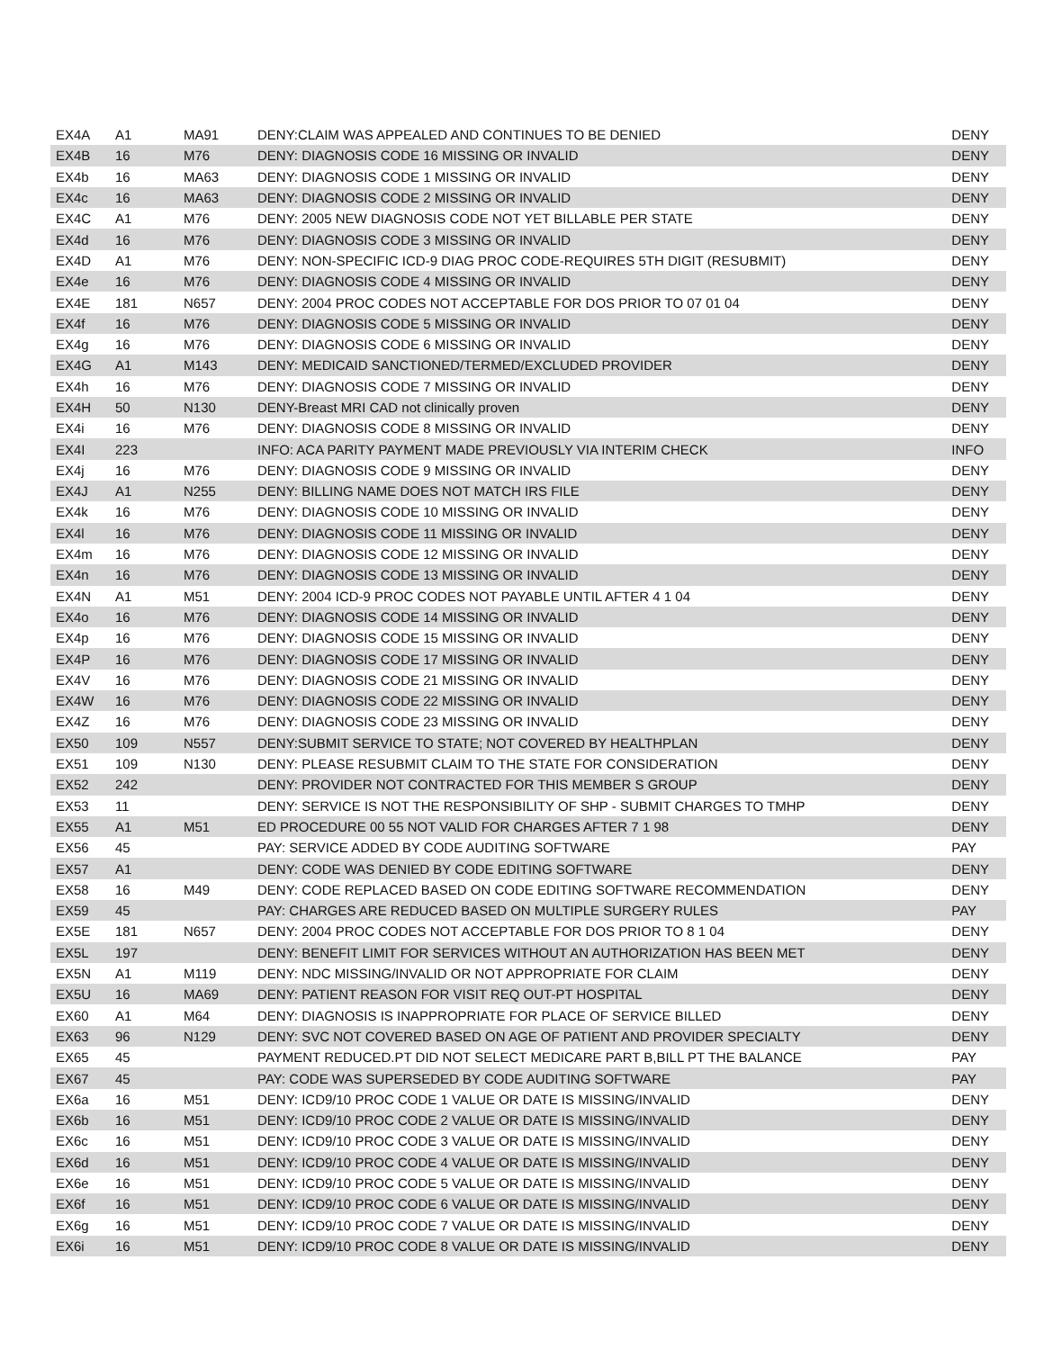| EX4A | A1 | MA91 | DENY:CLAIM WAS APPEALED AND CONTINUES TO BE DENIED | DENY |
| EX4B | 16 | M76 | DENY: DIAGNOSIS CODE 16 MISSING OR INVALID | DENY |
| EX4b | 16 | MA63 | DENY: DIAGNOSIS CODE 1 MISSING OR INVALID | DENY |
| EX4c | 16 | MA63 | DENY: DIAGNOSIS CODE 2 MISSING OR INVALID | DENY |
| EX4C | A1 | M76 | DENY: 2005 NEW DIAGNOSIS CODE NOT YET BILLABLE PER STATE | DENY |
| EX4d | 16 | M76 | DENY: DIAGNOSIS CODE 3 MISSING OR INVALID | DENY |
| EX4D | A1 | M76 | DENY: NON-SPECIFIC ICD-9 DIAG PROC CODE-REQUIRES 5TH DIGIT (RESUBMIT) | DENY |
| EX4e | 16 | M76 | DENY: DIAGNOSIS CODE 4 MISSING OR INVALID | DENY |
| EX4E | 181 | N657 | DENY: 2004 PROC CODES NOT ACCEPTABLE FOR DOS PRIOR TO 07 01 04 | DENY |
| EX4f | 16 | M76 | DENY: DIAGNOSIS CODE 5 MISSING OR INVALID | DENY |
| EX4g | 16 | M76 | DENY: DIAGNOSIS CODE 6 MISSING OR INVALID | DENY |
| EX4G | A1 | M143 | DENY: MEDICAID SANCTIONED/TERMED/EXCLUDED PROVIDER | DENY |
| EX4h | 16 | M76 | DENY: DIAGNOSIS CODE 7 MISSING OR INVALID | DENY |
| EX4H | 50 | N130 | DENY-Breast MRI CAD not clinically proven | DENY |
| EX4i | 16 | M76 | DENY: DIAGNOSIS CODE 8 MISSING OR INVALID | DENY |
| EX4I | 223 | | INFO: ACA PARITY PAYMENT MADE PREVIOUSLY VIA INTERIM CHECK | INFO |
| EX4j | 16 | M76 | DENY: DIAGNOSIS CODE 9 MISSING OR INVALID | DENY |
| EX4J | A1 | N255 | DENY: BILLING NAME DOES NOT MATCH IRS FILE | DENY |
| EX4k | 16 | M76 | DENY: DIAGNOSIS CODE 10 MISSING OR INVALID | DENY |
| EX4l | 16 | M76 | DENY: DIAGNOSIS CODE 11 MISSING OR INVALID | DENY |
| EX4m | 16 | M76 | DENY: DIAGNOSIS CODE 12 MISSING OR INVALID | DENY |
| EX4n | 16 | M76 | DENY: DIAGNOSIS CODE 13 MISSING OR INVALID | DENY |
| EX4N | A1 | M51 | DENY: 2004 ICD-9 PROC CODES NOT PAYABLE UNTIL AFTER 4 1 04 | DENY |
| EX4o | 16 | M76 | DENY: DIAGNOSIS CODE 14 MISSING OR INVALID | DENY |
| EX4p | 16 | M76 | DENY: DIAGNOSIS CODE 15 MISSING OR INVALID | DENY |
| EX4P | 16 | M76 | DENY: DIAGNOSIS CODE 17 MISSING OR INVALID | DENY |
| EX4V | 16 | M76 | DENY: DIAGNOSIS CODE 21 MISSING OR INVALID | DENY |
| EX4W | 16 | M76 | DENY: DIAGNOSIS CODE 22 MISSING OR INVALID | DENY |
| EX4Z | 16 | M76 | DENY: DIAGNOSIS CODE 23 MISSING OR INVALID | DENY |
| EX50 | 109 | N557 | DENY:SUBMIT SERVICE TO STATE; NOT COVERED BY HEALTHPLAN | DENY |
| EX51 | 109 | N130 | DENY: PLEASE RESUBMIT CLAIM TO THE STATE FOR CONSIDERATION | DENY |
| EX52 | 242 | | DENY: PROVIDER NOT CONTRACTED FOR THIS MEMBER S GROUP | DENY |
| EX53 | 11 | | DENY: SERVICE IS NOT THE RESPONSIBILITY OF SHP - SUBMIT CHARGES TO TMHP | DENY |
| EX55 | A1 | M51 | ED PROCEDURE 00 55 NOT VALID FOR CHARGES AFTER 7 1 98 | DENY |
| EX56 | 45 | | PAY: SERVICE ADDED BY CODE AUDITING SOFTWARE | PAY |
| EX57 | A1 | | DENY: CODE WAS DENIED BY CODE EDITING SOFTWARE | DENY |
| EX58 | 16 | M49 | DENY: CODE REPLACED BASED ON CODE EDITING SOFTWARE RECOMMENDATION | DENY |
| EX59 | 45 | | PAY: CHARGES ARE REDUCED BASED ON MULTIPLE SURGERY RULES | PAY |
| EX5E | 181 | N657 | DENY: 2004 PROC CODES NOT ACCEPTABLE FOR DOS PRIOR TO 8 1 04 | DENY |
| EX5L | 197 | | DENY: BENEFIT LIMIT FOR SERVICES WITHOUT AN AUTHORIZATION HAS BEEN MET | DENY |
| EX5N | A1 | M119 | DENY: NDC MISSING/INVALID OR NOT APPROPRIATE FOR CLAIM | DENY |
| EX5U | 16 | MA69 | DENY: PATIENT REASON FOR VISIT REQ OUT-PT HOSPITAL | DENY |
| EX60 | A1 | M64 | DENY: DIAGNOSIS IS INAPPROPRIATE FOR PLACE OF SERVICE BILLED | DENY |
| EX63 | 96 | N129 | DENY: SVC NOT COVERED BASED ON AGE OF PATIENT AND PROVIDER SPECIALTY | DENY |
| EX65 | 45 | | PAYMENT REDUCED.PT DID NOT SELECT MEDICARE PART B,BILL PT THE BALANCE | PAY |
| EX67 | 45 | | PAY: CODE WAS SUPERSEDED BY CODE AUDITING SOFTWARE | PAY |
| EX6a | 16 | M51 | DENY: ICD9/10 PROC CODE 1 VALUE OR DATE IS MISSING/INVALID | DENY |
| EX6b | 16 | M51 | DENY: ICD9/10 PROC CODE 2 VALUE OR DATE IS MISSING/INVALID | DENY |
| EX6c | 16 | M51 | DENY: ICD9/10 PROC CODE 3 VALUE OR DATE IS MISSING/INVALID | DENY |
| EX6d | 16 | M51 | DENY: ICD9/10 PROC CODE 4 VALUE OR DATE IS MISSING/INVALID | DENY |
| EX6e | 16 | M51 | DENY: ICD9/10 PROC CODE 5 VALUE OR DATE IS MISSING/INVALID | DENY |
| EX6f | 16 | M51 | DENY: ICD9/10 PROC CODE 6 VALUE OR DATE IS MISSING/INVALID | DENY |
| EX6g | 16 | M51 | DENY: ICD9/10 PROC CODE 7 VALUE OR DATE IS MISSING/INVALID | DENY |
| EX6i | 16 | M51 | DENY: ICD9/10 PROC CODE 8 VALUE OR DATE IS MISSING/INVALID | DENY |